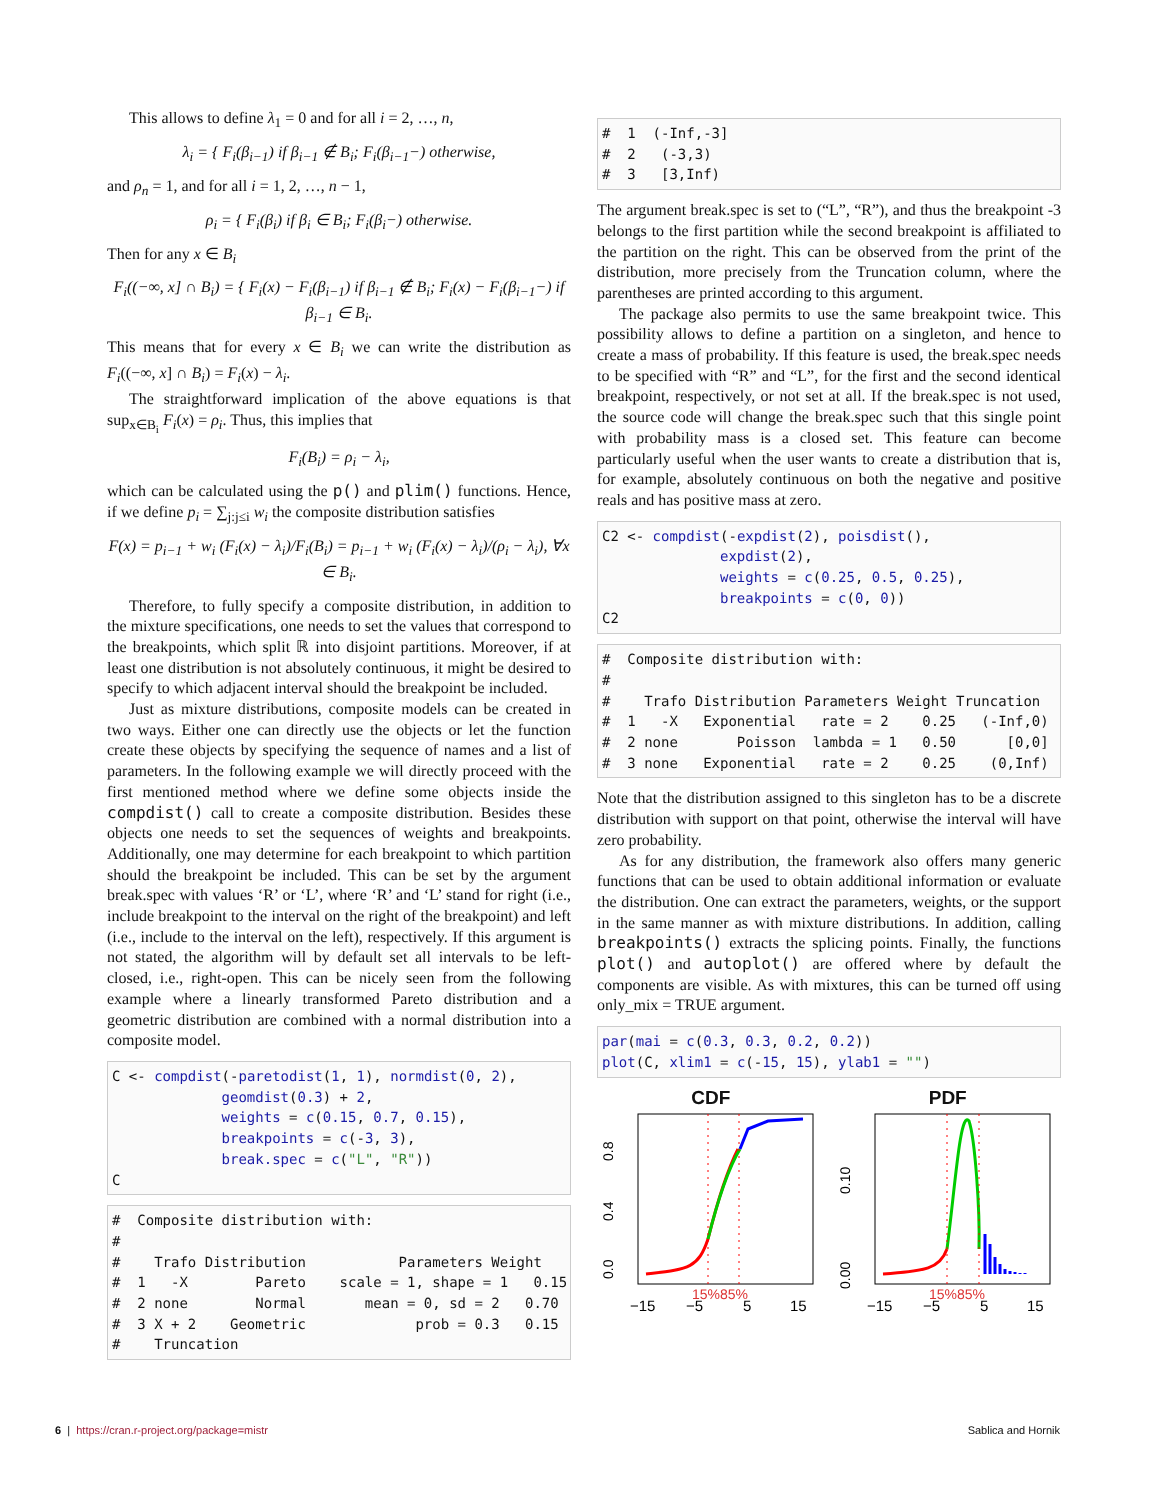This allows to define λ<sub>1</sub> = 0 and for all i = 2, …, n,
λ<sub>i</sub> = { F<sub>i</sub>(β<sub>i−1</sub>) if β<sub>i−1</sub> ∉ B<sub>i</sub>; F<sub>i</sub>(β<sub>i−1</sub>−) otherwise,
and ρ<sub>n</sub> = 1, and for all i = 1, 2, …, n − 1,
ρ<sub>i</sub> = { F<sub>i</sub>(β<sub>i</sub>) if β<sub>i</sub> ∈ B<sub>i</sub>; F<sub>i</sub>(β<sub>i</sub>−) otherwise.
Then for any x ∈ B<sub>i</sub>
F<sub>i</sub>((−∞, x] ∩ B<sub>i</sub>) = { F<sub>i</sub>(x) − F<sub>i</sub>(β<sub>i−1</sub>) if β<sub>i−1</sub> ∉ B<sub>i</sub>; F<sub>i</sub>(x) − F<sub>i</sub>(β<sub>i−1</sub>−) if β<sub>i−1</sub> ∈ B<sub>i</sub>.
This means that for every x ∈ B<sub>i</sub> we can write the distribution as F<sub>i</sub>((−∞, x] ∩ B<sub>i</sub>) = F<sub>i</sub>(x) − λ<sub>i</sub>.
The straightforward implication of the above equations is that sup<sub>x∈B<sub>i</sub></sub> F<sub>i</sub>(x) = ρ<sub>i</sub>. Thus, this implies that
F<sub>i</sub>(B<sub>i</sub>) = ρ<sub>i</sub> − λ<sub>i</sub>,
which can be calculated using the p() and plim() functions. Hence, if we define p<sub>i</sub> = ∑<sub>j:j≤i</sub> w<sub>i</sub> the composite distribution satisfies
F(x) = p<sub>i−1</sub> + w<sub>i</sub> (F<sub>i</sub>(x) − λ<sub>i</sub>)/F<sub>i</sub>(B<sub>i</sub>) = p<sub>i−1</sub> + w<sub>i</sub> (F<sub>i</sub>(x) − λ<sub>i</sub>)/(ρ<sub>i</sub> − λ<sub>i</sub>), ∀x ∈ B<sub>i</sub>.
Therefore, to fully specify a composite distribution, in addition to the mixture specifications, one needs to set the values that correspond to the breakpoints, which split ℝ into disjoint partitions. Moreover, if at least one distribution is not absolutely continuous, it might be desired to specify to which adjacent interval should the breakpoint be included.
Just as mixture distributions, composite models can be created in two ways. Either one can directly use the objects or let the function create these objects by specifying the sequence of names and a list of parameters. In the following example we will directly proceed with the first mentioned method where we define some objects inside the compdist() call to create a composite distribution. Besides these objects one needs to set the sequences of weights and breakpoints. Additionally, one may determine for each breakpoint to which partition should the breakpoint be included. This can be set by the argument break.spec with values ‘R’ or ‘L’, where ‘R’ and ‘L’ stand for right (i.e., include breakpoint to the interval on the right of the breakpoint) and left (i.e., include to the interval on the left), respectively. If this argument is not stated, the algorithm will by default set all intervals to be left-closed, i.e., right-open. This can be nicely seen from the following example where a linearly transformed Pareto distribution and a geometric distribution are combined with a normal distribution into a composite model.
C <- compdist(-paretodist(1, 1), normdist(0, 2),
             geomdist(0.3) + 2,
             weights = c(0.15, 0.7, 0.15),
             breakpoints = c(-3, 3),
             break.spec = c("L", "R"))
C
#  Composite distribution with:
#
#    Trafo Distribution           Parameters Weight
#  1   -X        Pareto    scale = 1, shape = 1   0.15
#  2 none        Normal       mean = 0, sd = 2   0.70
#  3 X + 2    Geometric             prob = 0.3   0.15
#    Truncation
#  1  (-Inf,-3]
#  2   (-3,3)
#  3   [3,Inf)
The argument break.spec is set to (“L”, “R”), and thus the breakpoint -3 belongs to the first partition while the second breakpoint is affiliated to the partition on the right. This can be observed from the print of the distribution, more precisely from the Truncation column, where the parentheses are printed according to this argument.
The package also permits to use the same breakpoint twice. This possibility allows to define a partition on a singleton, and hence to create a mass of probability. If this feature is used, the break.spec needs to be specified with “R” and “L”, for the first and the second identical breakpoint, respectively, or not set at all. If the break.spec is not used, the source code will change the break.spec such that this single point with probability mass is a closed set. This feature can become particularly useful when the user wants to create a distribution that is, for example, absolutely continuous on both the negative and positive reals and has positive mass at zero.
C2 <- compdist(-expdist(2), poisdist(),
              expdist(2),
              weights = c(0.25, 0.5, 0.25),
              breakpoints = c(0, 0))
C2
#  Composite distribution with:
#
#    Trafo Distribution Parameters Weight Truncation
#  1   -X   Exponential   rate = 2    0.25   (-Inf,0)
#  2 none       Poisson  lambda = 1   0.50      [0,0]
#  3 none   Exponential   rate = 2    0.25    (0,Inf)
Note that the distribution assigned to this singleton has to be a discrete distribution with support on that point, otherwise the interval will have zero probability.
As for any distribution, the framework also offers many generic functions that can be used to obtain additional information or evaluate the distribution. One can extract the parameters, weights, or the support in the same manner as with mixture distributions. In addition, calling breakpoints() extracts the splicing points. Finally, the functions plot() and autoplot() are offered where by default the components are visible. As with mixtures, this can be turned off using only_mix = TRUE argument.
par(mai = c(0.3, 0.3, 0.2, 0.2))
plot(C, xlim1 = c(-15, 15), ylab1 = "")
CDF
0.0
0.4
0.8
−15
−5
5
15
15%
85%
PDF
0.00
0.10
−15
−5
5
15
15%
85%
6 | https://cran.r-project.org/package=mistr Sablica and Hornik